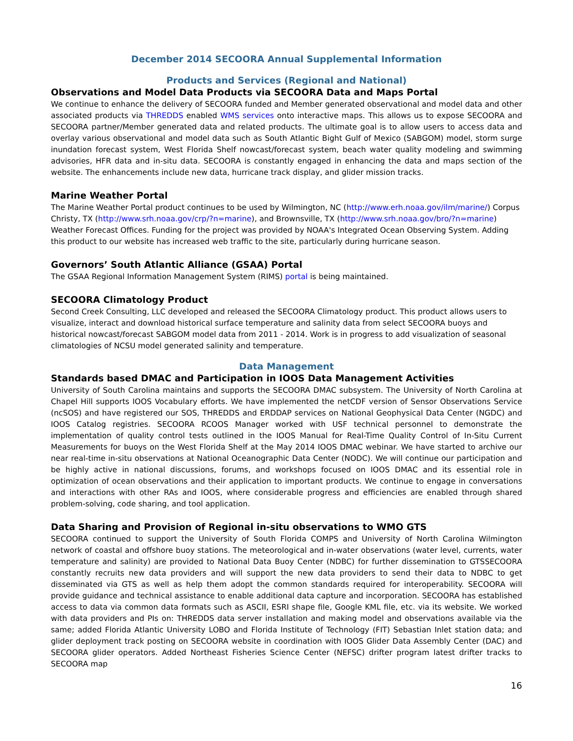December 2014 SECOORA Annual Supplemental Information
Products and Services (Regional and National)
Observations and Model Data Products via SECOORA Data and Maps Portal
We continue to enhance the delivery of SECOORA funded and Member generated observational and model data and other associated products via THREDDS enabled WMS services onto interactive maps. This allows us to expose SECOORA and SECOORA partner/Member generated data and related products. The ultimate goal is to allow users to access data and overlay various observational and model data such as South Atlantic Bight Gulf of Mexico (SABGOM) model, storm surge inundation forecast system, West Florida Shelf nowcast/forecast system, beach water quality modeling and swimming advisories, HFR data and in-situ data. SECOORA is constantly engaged in enhancing the data and maps section of the website. The enhancements include new data, hurricane track display, and glider mission tracks.
Marine Weather Portal
The Marine Weather Portal product continues to be used by Wilmington, NC (http://www.erh.noaa.gov/ilm/marine/) Corpus Christy, TX (http://www.srh.noaa.gov/crp/?n=marine), and Brownsville, TX (http://www.srh.noaa.gov/bro/?n=marine) Weather Forecast Offices. Funding for the project was provided by NOAA's Integrated Ocean Observing System. Adding this product to our website has increased web traffic to the site, particularly during hurricane season.
Governors’ South Atlantic Alliance (GSAA) Portal
The GSAA Regional Information Management System (RIMS) portal is being maintained.
SECOORA Climatology Product
Second Creek Consulting, LLC developed and released the SECOORA Climatology product. This product allows users to visualize, interact and download historical surface temperature and salinity data from select SECOORA buoys and historical nowcast/forecast SABGOM model data from 2011 - 2014. Work is in progress to add visualization of seasonal climatologies of NCSU model generated salinity and temperature.
Data Management
Standards based DMAC and Participation in IOOS Data Management Activities
University of South Carolina maintains and supports the SECOORA DMAC subsystem. The University of North Carolina at Chapel Hill supports IOOS Vocabulary efforts. We have implemented the netCDF version of Sensor Observations Service (ncSOS) and have registered our SOS, THREDDS and ERDDAP services on National Geophysical Data Center (NGDC) and IOOS Catalog registries. SECOORA RCOOS Manager worked with USF technical personnel to demonstrate the implementation of quality control tests outlined in the IOOS Manual for Real-Time Quality Control of In-Situ Current Measurements for buoys on the West Florida Shelf at the May 2014 IOOS DMAC webinar. We have started to archive our near real-time in-situ observations at National Oceanographic Data Center (NODC). We will continue our participation and be highly active in national discussions, forums, and workshops focused on IOOS DMAC and its essential role in optimization of ocean observations and their application to important products. We continue to engage in conversations and interactions with other RAs and IOOS, where considerable progress and efficiencies are enabled through shared problem-solving, code sharing, and tool application.
Data Sharing and Provision of Regional in-situ observations to WMO GTS
SECOORA continued to support the University of South Florida COMPS and University of North Carolina Wilmington network of coastal and offshore buoy stations. The meteorological and in-water observations (water level, currents, water temperature and salinity) are provided to National Data Buoy Center (NDBC) for further dissemination to GTSSECOORA constantly recruits new data providers and will support the new data providers to send their data to NDBC to get disseminated via GTS as well as help them adopt the common standards required for interoperability. SECOORA will provide guidance and technical assistance to enable additional data capture and incorporation. SECOORA has established access to data via common data formats such as ASCII, ESRI shape file, Google KML file, etc. via its website. We worked with data providers and PIs on: THREDDS data server installation and making model and observations available via the same; added Florida Atlantic University LOBO and Florida Institute of Technology (FIT) Sebastian Inlet station data; and glider deployment track posting on SECOORA website in coordination with IOOS Glider Data Assembly Center (DAC) and SECOORA glider operators. Added Northeast Fisheries Science Center (NEFSC) drifter program latest drifter tracks to SECOORA map
16